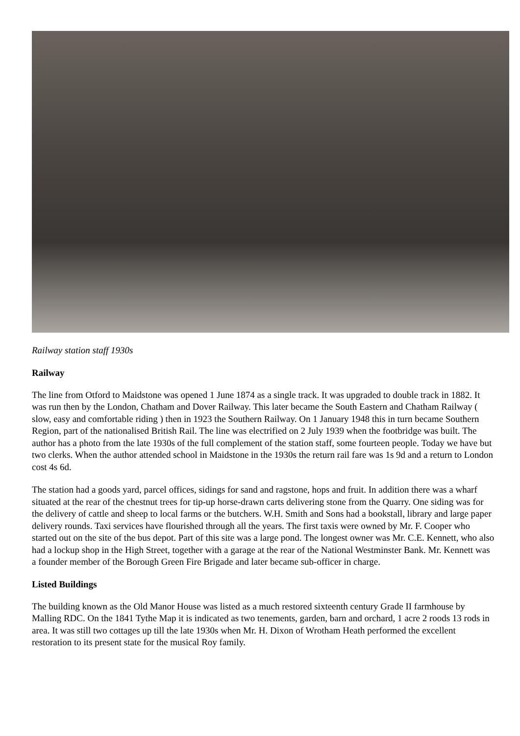Railway station staff 1930s
Railway
The line from Otford to Maidstone was opened 1 June 1874 as a single track. It was upgraded to double track in 1882. It was run then by the London, Chatham and Dover Railway. This later became the South Eastern and Chatham Railway ( slow, easy and comfortable riding ) then in 1923 the Southern Railway. On 1 January 1948 this in turn became Southern Region, part of the nationalised British Rail. The line was electrified on 2 July 1939 when the footbridge was built. The author has a photo from the late 1930s of the full complement of the station staff, some fourteen people. Today we have but two clerks. When the author attended school in Maidstone in the 1930s the return rail fare was 1s 9d and a return to London cost 4s 6d.
The station had a goods yard, parcel offices, sidings for sand and ragstone, hops and fruit. In addition there was a wharf situated at the rear of the chestnut trees for tip-up horse-drawn carts delivering stone from the Quarry. One siding was for the delivery of cattle and sheep to local farms or the butchers. W.H. Smith and Sons had a bookstall, library and large paper delivery rounds. Taxi services have flourished through all the years. The first taxis were owned by Mr. F. Cooper who started out on the site of the bus depot. Part of this site was a large pond. The longest owner was Mr. C.E. Kennett, who also had a lockup shop in the High Street, together with a garage at the rear of the National Westminster Bank. Mr. Kennett was a founder member of the Borough Green Fire Brigade and later became sub-officer in charge.
Listed Buildings
The building known as the Old Manor House was listed as a much restored sixteenth century Grade II farmhouse by Malling RDC. On the 1841 Tythe Map it is indicated as two tenements, garden, barn and orchard, 1 acre 2 roods 13 rods in area. It was still two cottages up till the late 1930s when Mr. H. Dixon of Wrotham Heath performed the excellent restoration to its present state for the musical Roy family.